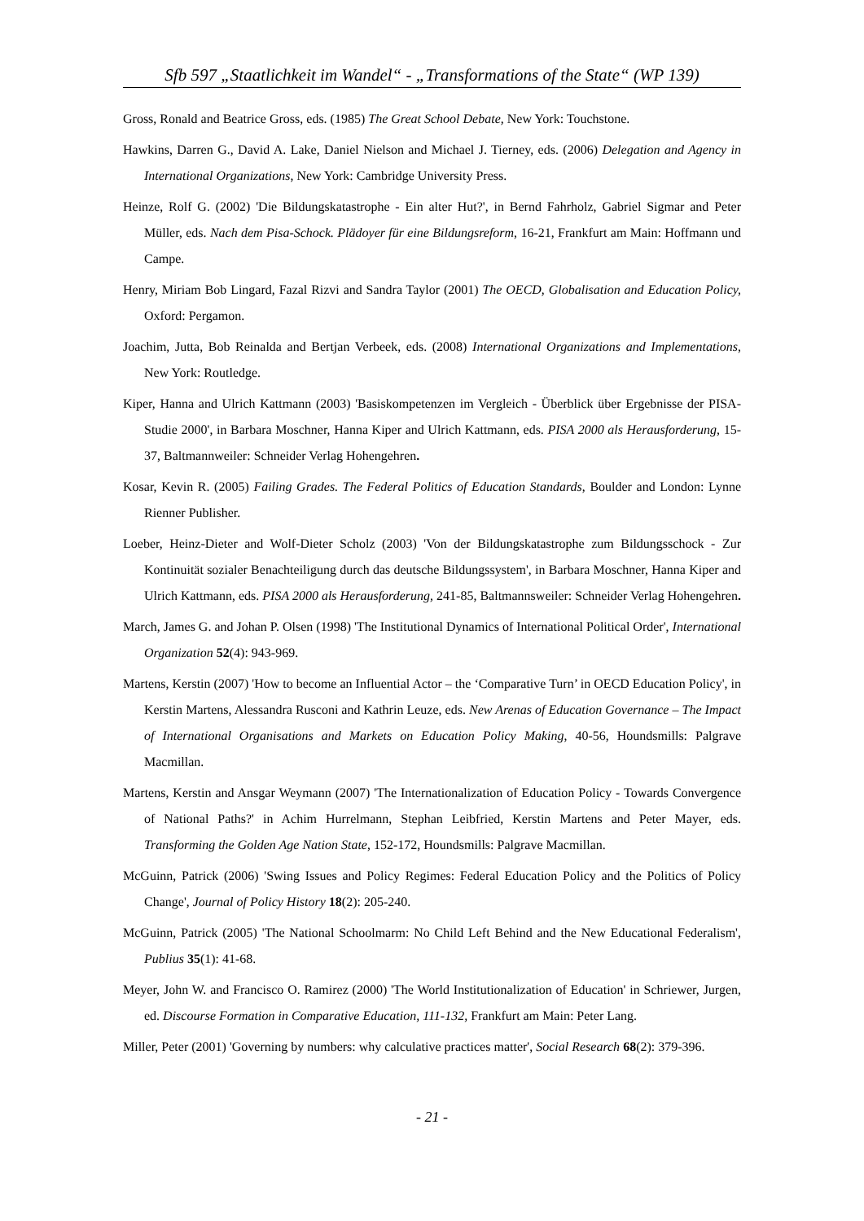Sfb 597 „Staatlichkeit im Wandel“ - „Transformations of the State“ (WP 139)
Gross, Ronald and Beatrice Gross, eds. (1985) The Great School Debate, New York: Touchstone.
Hawkins, Darren G., David A. Lake, Daniel Nielson and Michael J. Tierney, eds. (2006) Delegation and Agency in International Organizations, New York: Cambridge University Press.
Heinze, Rolf G. (2002) 'Die Bildungskatastrophe - Ein alter Hut?', in Bernd Fahrholz, Gabriel Sigmar and Peter Müller, eds. Nach dem Pisa-Schock. Plädoyer für eine Bildungsreform, 16-21, Frankfurt am Main: Hoffmann und Campe.
Henry, Miriam Bob Lingard, Fazal Rizvi and Sandra Taylor (2001) The OECD, Globalisation and Education Policy, Oxford: Pergamon.
Joachim, Jutta, Bob Reinalda and Bertjan Verbeek, eds. (2008) International Organizations and Implementations, New York: Routledge.
Kiper, Hanna and Ulrich Kattmann (2003) 'Basiskompetenzen im Vergleich - Überblick über Ergebnisse der PISA-Studie 2000', in Barbara Moschner, Hanna Kiper and Ulrich Kattmann, eds. PISA 2000 als Herausforderung, 15-37, Baltmannweiler: Schneider Verlag Hohengehren.
Kosar, Kevin R. (2005) Failing Grades. The Federal Politics of Education Standards, Boulder and London: Lynne Rienner Publisher.
Loeber, Heinz-Dieter and Wolf-Dieter Scholz (2003) 'Von der Bildungskatastrophe zum Bildungsschock - Zur Kontinuität sozialer Benachteiligung durch das deutsche Bildungssystem', in Barbara Moschner, Hanna Kiper and Ulrich Kattmann, eds. PISA 2000 als Herausforderung, 241-85, Baltmannsweiler: Schneider Verlag Hohengehren.
March, James G. and Johan P. Olsen (1998) 'The Institutional Dynamics of International Political Order', International Organization 52(4): 943-969.
Martens, Kerstin (2007) 'How to become an Influential Actor – the ‘Comparative Turn’ in OECD Education Policy', in Kerstin Martens, Alessandra Rusconi and Kathrin Leuze, eds. New Arenas of Education Governance – The Impact of International Organisations and Markets on Education Policy Making, 40-56, Houndsmills: Palgrave Macmillan.
Martens, Kerstin and Ansgar Weymann (2007) 'The Internationalization of Education Policy - Towards Convergence of National Paths?' in Achim Hurrelmann, Stephan Leibfried, Kerstin Martens and Peter Mayer, eds. Transforming the Golden Age Nation State, 152-172, Houndsmills: Palgrave Macmillan.
McGuinn, Patrick (2006) 'Swing Issues and Policy Regimes: Federal Education Policy and the Politics of Policy Change', Journal of Policy History 18(2): 205-240.
McGuinn, Patrick (2005) 'The National Schoolmarm: No Child Left Behind and the New Educational Federalism', Publius 35(1): 41-68.
Meyer, John W. and Francisco O. Ramirez (2000) 'The World Institutionalization of Education' in Schriewer, Jurgen, ed. Discourse Formation in Comparative Education, 111-132, Frankfurt am Main: Peter Lang.
Miller, Peter (2001) 'Governing by numbers: why calculative practices matter', Social Research 68(2): 379-396.
- 21 -